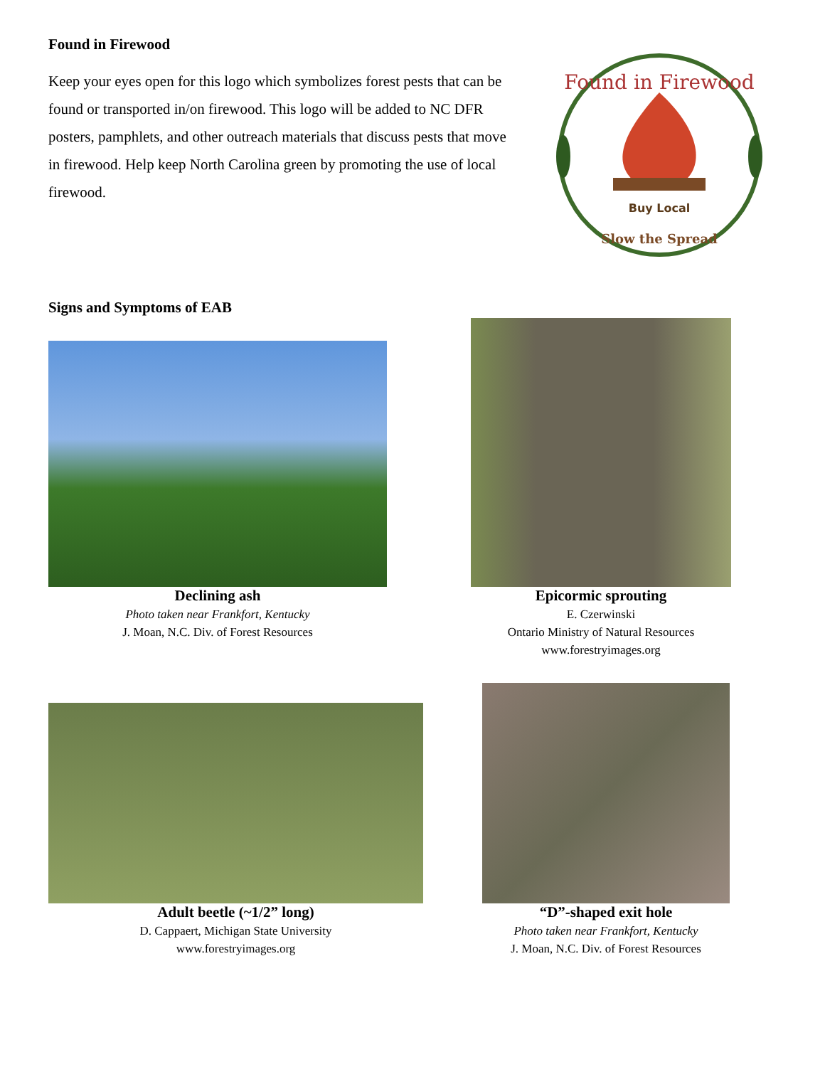Found in Firewood
Keep your eyes open for this logo which symbolizes forest pests that can be found or transported in/on firewood. This logo will be added to NC DFR posters, pamphlets, and other outreach materials that discuss pests that move in firewood. Help keep North Carolina green by promoting the use of local firewood.
Found in Firewood
Buy Local
Slow the Spread
Signs and Symptoms of EAB
Declining ash
Photo taken near Frankfort, Kentucky
J. Moan, N.C. Div. of Forest Resources
Epicormic sprouting
E. Czerwinski
Ontario Ministry of Natural Resources
www.forestryimages.org
Adult beetle (~1/2” long)
D. Cappaert, Michigan State University
www.forestryimages.org
“D”-shaped exit hole
Photo taken near Frankfort, Kentucky
J. Moan, N.C. Div. of Forest Resources